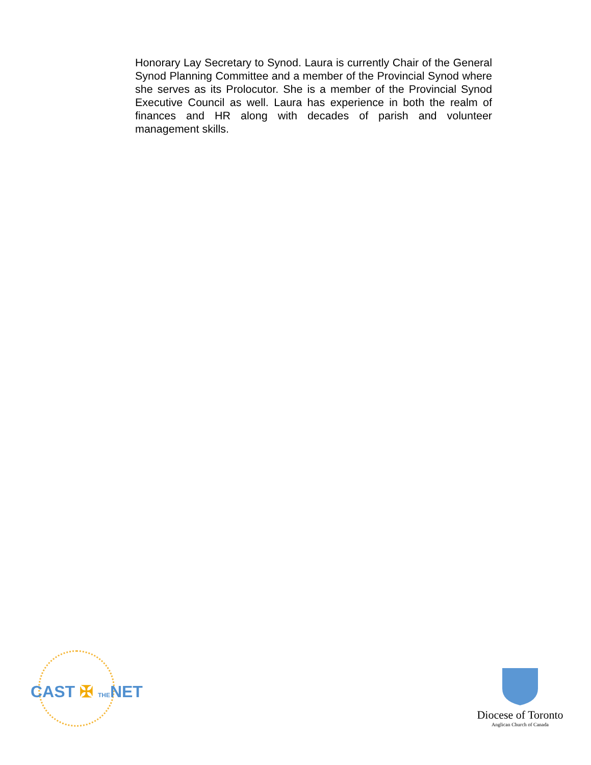Honorary Lay Secretary to Synod. Laura is currently Chair of the General Synod Planning Committee and a member of the Provincial Synod where she serves as its Prolocutor. She is a member of the Provincial Synod Executive Council as well. Laura has experience in both the realm of finances and HR along with decades of parish and volunteer management skills.
CAST ✠ THENET
Diocese of Toronto
Anglican Church of Canada